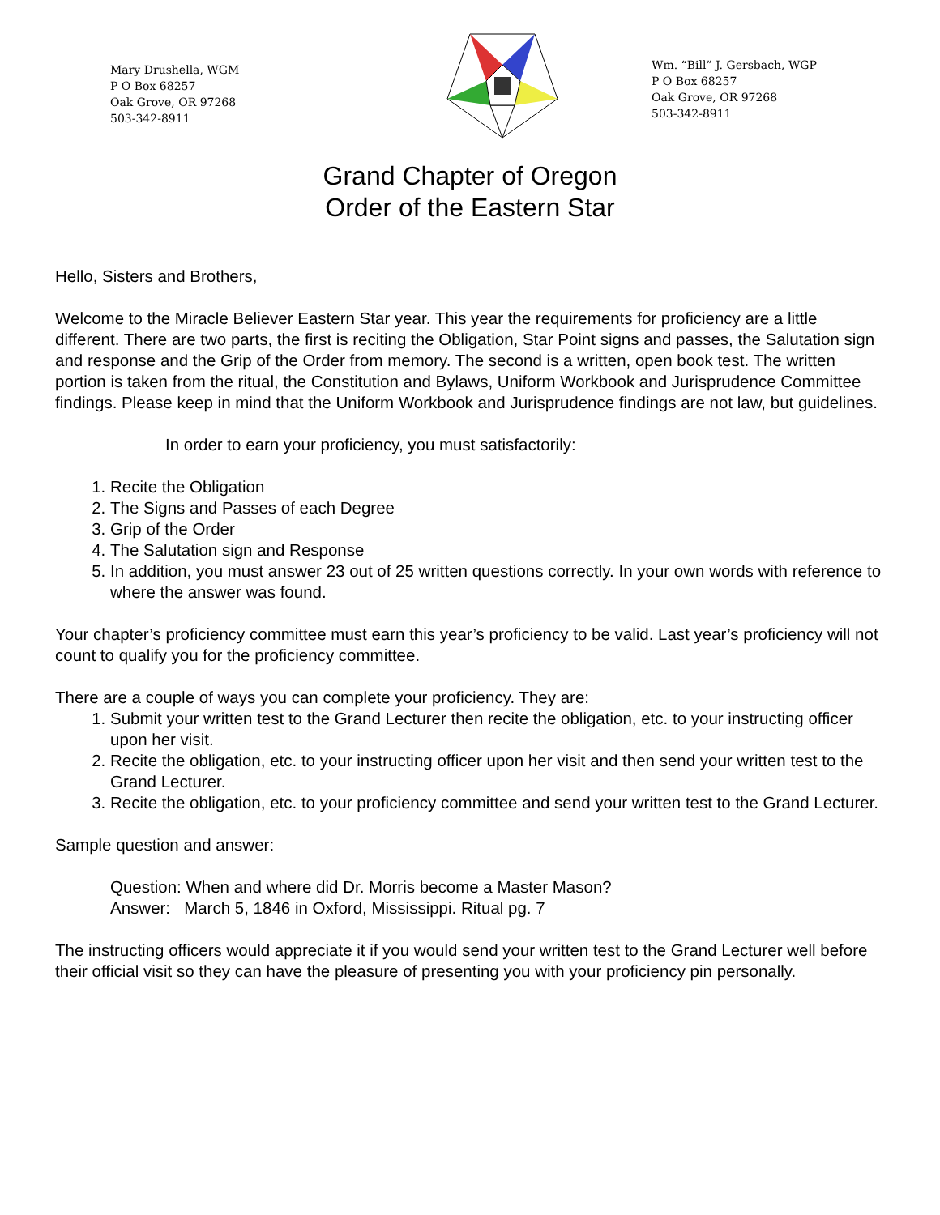Mary Drushella, WGM
P O Box 68257
Oak Grove, OR 97268
503-342-8911
Wm. “Bill” J. Gersbach, WGP
P O Box 68257
Oak Grove, OR 97268
503-342-8911
Grand Chapter of Oregon
Order of the Eastern Star
Hello, Sisters and Brothers,
Welcome to the Miracle Believer Eastern Star year. This year the requirements for proficiency are a little different. There are two parts, the first is reciting the Obligation, Star Point signs and passes, the Salutation sign and response and the Grip of the Order from memory. The second is a written, open book test. The written portion is taken from the ritual, the Constitution and Bylaws, Uniform Workbook and Jurisprudence Committee findings. Please keep in mind that the Uniform Workbook and Jurisprudence findings are not law, but guidelines.
In order to earn your proficiency, you must satisfactorily:
1. Recite the Obligation
2. The Signs and Passes of each Degree
3. Grip of the Order
4. The Salutation sign and Response
5. In addition, you must answer 23 out of 25 written questions correctly. In your own words with reference to where the answer was found.
Your chapter’s proficiency committee must earn this year’s proficiency to be valid. Last year’s proficiency will not count to qualify you for the proficiency committee.
There are a couple of ways you can complete your proficiency. They are:
1. Submit your written test to the Grand Lecturer then recite the obligation, etc. to your instructing officer upon her visit.
2. Recite the obligation, etc. to your instructing officer upon her visit and then send your written test to the Grand Lecturer.
3. Recite the obligation, etc. to your proficiency committee and send your written test to the Grand Lecturer.
Sample question and answer:
Question: When and where did Dr. Morris become a Master Mason?
Answer: March 5, 1846 in Oxford, Mississippi. Ritual pg. 7
The instructing officers would appreciate it if you would send your written test to the Grand Lecturer well before their official visit so they can have the pleasure of presenting you with your proficiency pin personally.